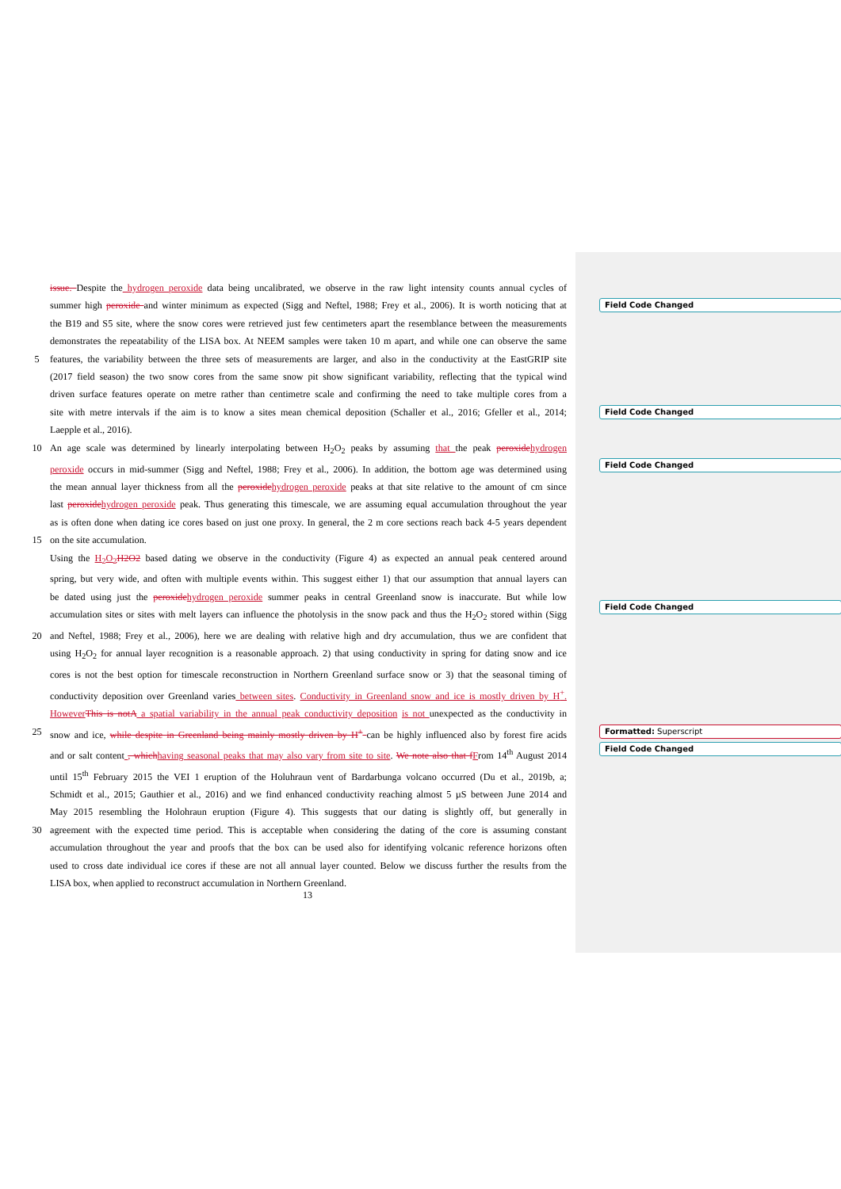issue. Despite the hydrogen peroxide data being uncalibrated, we observe in the raw light intensity counts annual cycles of
summer high peroxide and winter minimum as expected (Sigg and Neftel, 1988; Frey et al., 2006). It is worth noticing that at
the B19 and S5 site, where the snow cores were retrieved just few centimeters apart the resemblance between the measurements
demonstrates the repeatability of the LISA box. At NEEM samples were taken 10 m apart, and while one can observe the same
5 features, the variability between the three sets of measurements are larger, and also in the conductivity at the EastGRIP site
(2017 field season) the two snow cores from the same snow pit show significant variability, reflecting that the typical wind
driven surface features operate on metre rather than centimetre scale and confirming the need to take multiple cores from a
site with metre intervals if the aim is to know a sites mean chemical deposition (Schaller et al., 2016; Gfeller et al., 2014;
Laepple et al., 2016).
10 An age scale was determined by linearly interpolating between H<sub>2</sub>O<sub>2</sub> peaks by assuming that the peak peroxide hydrogen
peroxide occurs in mid-summer (Sigg and Neftel, 1988; Frey et al., 2006). In addition, the bottom age was determined using
the mean annual layer thickness from all the peroxide hydrogen peroxide peaks at that site relative to the amount of cm since
last peroxide hydrogen peroxide peak. Thus generating this timescale, we are assuming equal accumulation throughout the year
as is often done when dating ice cores based on just one proxy. In general, the 2 m core sections reach back 4-5 years dependent
15 on the site accumulation.
Using the H<sub>2</sub>O<sub>2</sub> H2O2 based dating we observe in the conductivity (Figure 4) as expected an annual peak centered around
spring, but very wide, and often with multiple events within. This suggest either 1) that our assumption that annual layers can
be dated using just the peroxide hydrogen peroxide summer peaks in central Greenland snow is inaccurate. But while low
accumulation sites or sites with melt layers can influence the photolysis in the snow pack and thus the H<sub>2</sub>O<sub>2</sub> stored within (Sigg
20 and Neftel, 1988; Frey et al., 2006), here we are dealing with relative high and dry accumulation, thus we are confident that
using H<sub>2</sub>O<sub>2</sub> for annual layer recognition is a reasonable approach. 2) that using conductivity in spring for dating snow and ice
cores is not the best option for timescale reconstruction in Northern Greenland surface snow or 3) that the seasonal timing of
conductivity deposition over Greenland varies between sites. Conductivity in Greenland snow and ice is mostly driven by H<sup>+</sup>.
However This is not A a spatial variability in the annual peak conductivity deposition is not unexpected as the conductivity in
25 snow and ice, while despite in Greenland being mainly mostly driven by H<sup>+</sup> can be highly influenced also by forest fire acids
and or salt content , which having seasonal peaks that may also vary from site to site. We note also that f From 14<sup>th</sup> August 2014
until 15<sup>th</sup> February 2015 the VEI 1 eruption of the Holuhraun vent of Bardarbunga volcano occurred (Du et al., 2019b, a;
Schmidt et al., 2015; Gauthier et al., 2016) and we find enhanced conductivity reaching almost 5 µS between June 2014 and
May 2015 resembling the Holohraun eruption (Figure 4). This suggests that our dating is slightly off, but generally in
30 agreement with the expected time period. This is acceptable when considering the dating of the core is assuming constant
accumulation throughout the year and proofs that the box can be used also for identifying volcanic reference horizons often
used to cross date individual ice cores if these are not all annual layer counted. Below we discuss further the results from the
LISA box, when applied to reconstruct accumulation in Northern Greenland.
Field Code Changed
Field Code Changed
Field Code Changed
Field Code Changed
Formatted: Superscript
Field Code Changed
13